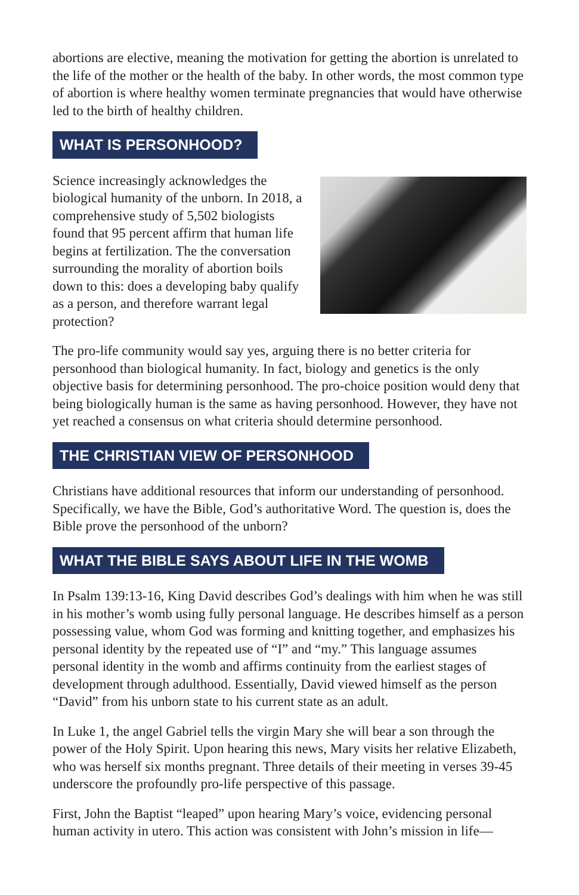abortions are elective, meaning the motivation for getting the abortion is unrelated to the life of the mother or the health of the baby. In other words, the most common type of abortion is where healthy women terminate pregnancies that would have otherwise led to the birth of healthy children.
WHAT IS PERSONHOOD?
Science increasingly acknowledges the biological humanity of the unborn. In 2018, a comprehensive study of 5,502 biologists found that 95 percent affirm that human life begins at fertilization. The the conversation surrounding the morality of abortion boils down to this: does a developing baby qualify as a person, and therefore warrant legal protection?
The pro-life community would say yes, arguing there is no better criteria for personhood than biological humanity. In fact, biology and genetics is the only objective basis for determining personhood. The pro-choice position would deny that being biologically human is the same as having personhood. However, they have not yet reached a consensus on what criteria should determine personhood.
THE CHRISTIAN VIEW OF PERSONHOOD
Christians have additional resources that inform our understanding of personhood. Specifically, we have the Bible, God’s authoritative Word. The question is, does the Bible prove the personhood of the unborn?
WHAT THE BIBLE SAYS ABOUT LIFE IN THE WOMB
In Psalm 139:13-16, King David describes God’s dealings with him when he was still in his mother’s womb using fully personal language. He describes himself as a person possessing value, whom God was forming and knitting together, and emphasizes his personal identity by the repeated use of “I” and “my.” This language assumes personal identity in the womb and affirms continuity from the earliest stages of development through adulthood. Essentially, David viewed himself as the person “David” from his unborn state to his current state as an adult.
In Luke 1, the angel Gabriel tells the virgin Mary she will bear a son through the power of the Holy Spirit. Upon hearing this news, Mary visits her relative Elizabeth, who was herself six months pregnant. Three details of their meeting in verses 39-45 underscore the profoundly pro-life perspective of this passage.
First, John the Baptist “leaped” upon hearing Mary’s voice, evidencing personal human activity in utero. This action was consistent with John’s mission in life—